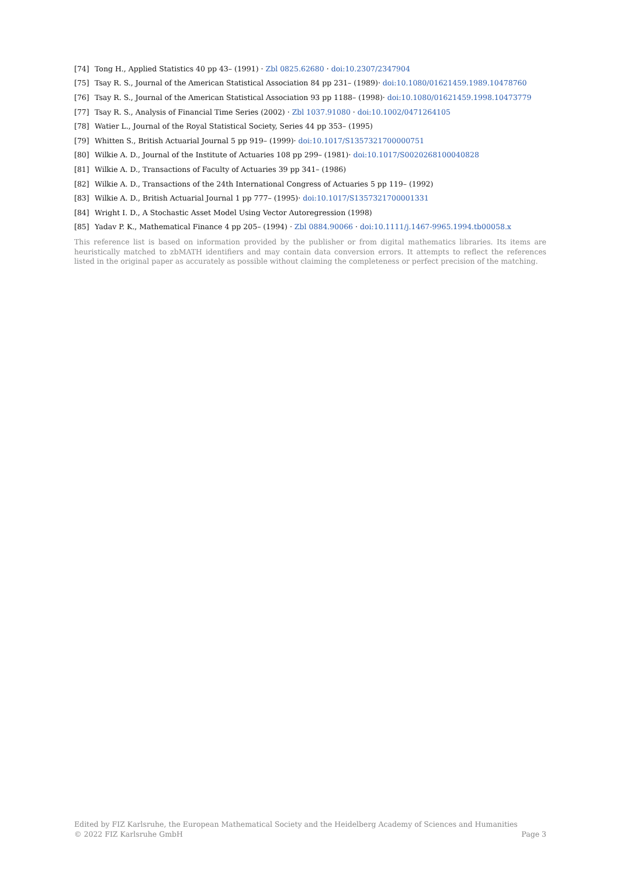[74] Tong H., Applied Statistics 40 pp 43– (1991) · Zbl 0825.62680 · doi:10.2307/2347904
[75] Tsay R. S., Journal of the American Statistical Association 84 pp 231– (1989)· doi:10.1080/01621459.1989.10478760
[76] Tsay R. S., Journal of the American Statistical Association 93 pp 1188– (1998)· doi:10.1080/01621459.1998.10473779
[77] Tsay R. S., Analysis of Financial Time Series (2002) · Zbl 1037.91080 · doi:10.1002/0471264105
[78] Watier L., Journal of the Royal Statistical Society, Series 44 pp 353– (1995)
[79] Whitten S., British Actuarial Journal 5 pp 919– (1999)· doi:10.1017/S1357321700000751
[80] Wilkie A. D., Journal of the Institute of Actuaries 108 pp 299– (1981)· doi:10.1017/S0020268100040828
[81] Wilkie A. D., Transactions of Faculty of Actuaries 39 pp 341– (1986)
[82] Wilkie A. D., Transactions of the 24th International Congress of Actuaries 5 pp 119– (1992)
[83] Wilkie A. D., British Actuarial Journal 1 pp 777– (1995)· doi:10.1017/S1357321700001331
[84] Wright I. D., A Stochastic Asset Model Using Vector Autoregression (1998)
[85] Yadav P. K., Mathematical Finance 4 pp 205– (1994) · Zbl 0884.90066 · doi:10.1111/j.1467-9965.1994.tb00058.x
This reference list is based on information provided by the publisher or from digital mathematics libraries. Its items are heuristically matched to zbMATH identifiers and may contain data conversion errors. It attempts to reflect the references listed in the original paper as accurately as possible without claiming the completeness or perfect precision of the matching.
Edited by FIZ Karlsruhe, the European Mathematical Society and the Heidelberg Academy of Sciences and Humanities
© 2022 FIZ Karlsruhe GmbH Page 3